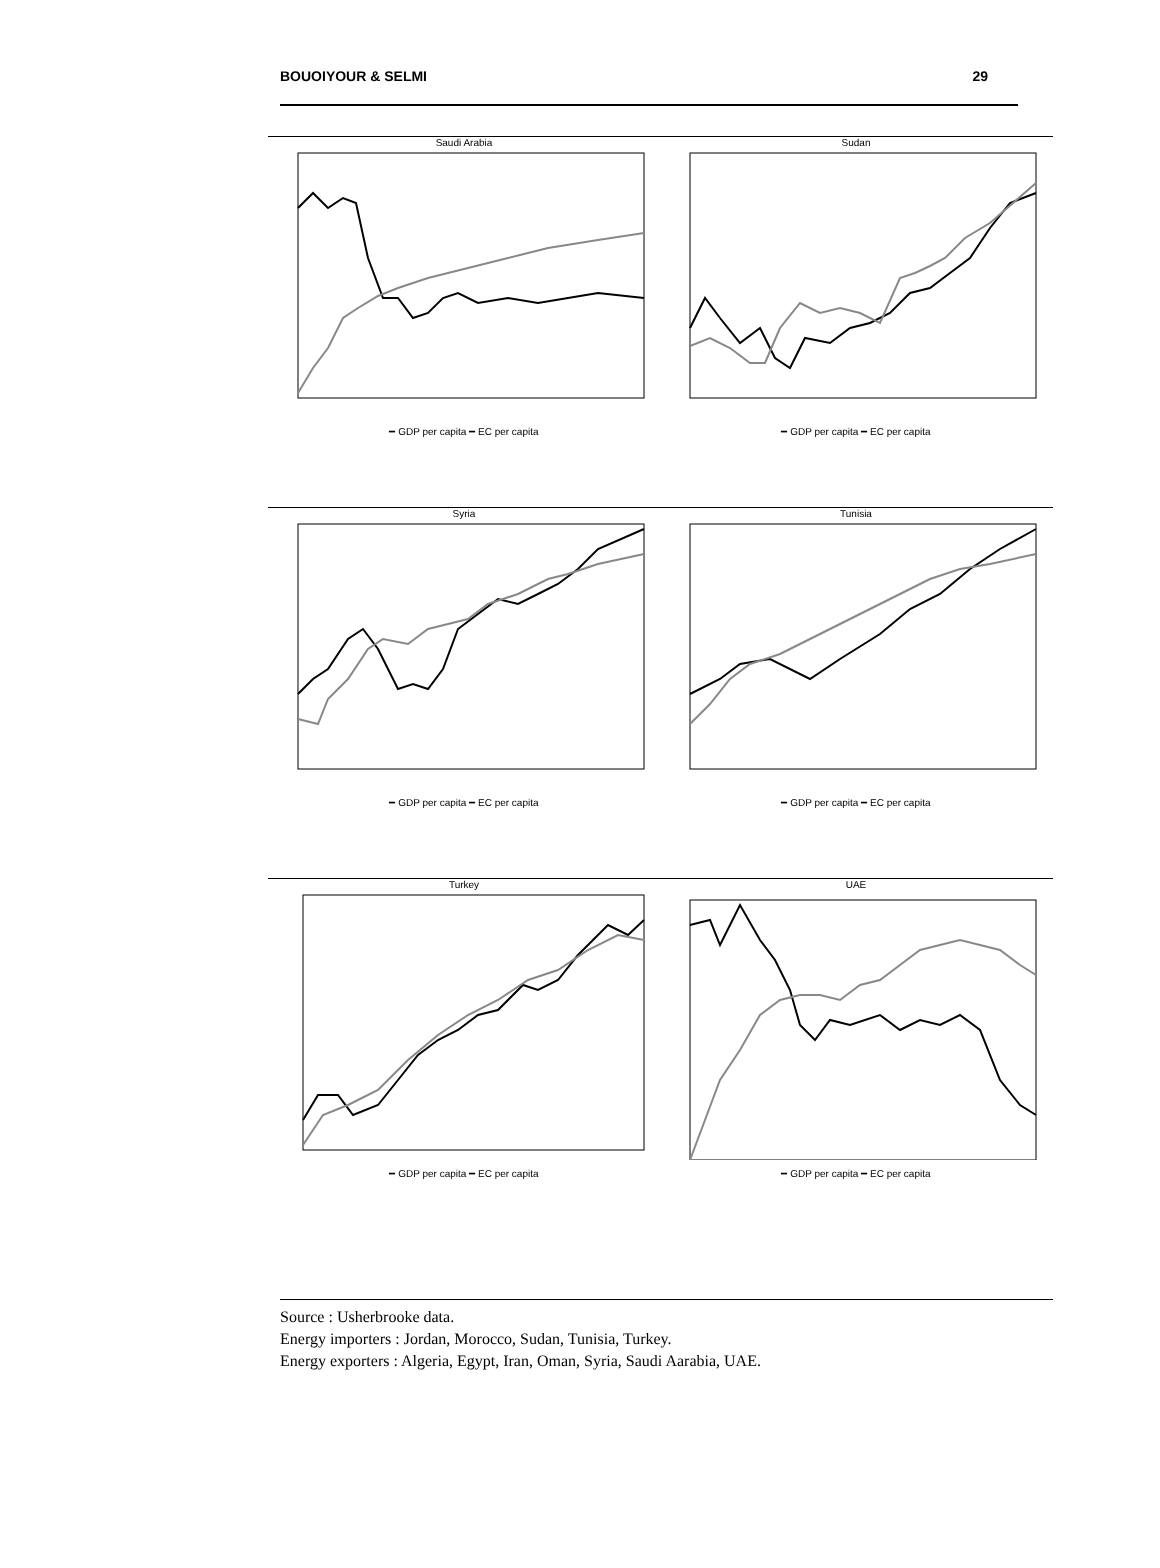BOUOIYOUR & SELMI 29
Saudi Arabia
━ GDP per capita ━ EC per capita
Sudan
━ GDP per capita ━ EC per capita
Syria
━ GDP per capita ━ EC per capita
Tunisia
━ GDP per capita ━ EC per capita
Turkey
━ GDP per capita ━ EC per capita
UAE
━ GDP per capita ━ EC per capita
Source : Usherbrooke data.
Energy importers : Jordan, Morocco, Sudan, Tunisia, Turkey.
Energy exporters : Algeria, Egypt, Iran, Oman, Syria, Saudi Aarabia, UAE.